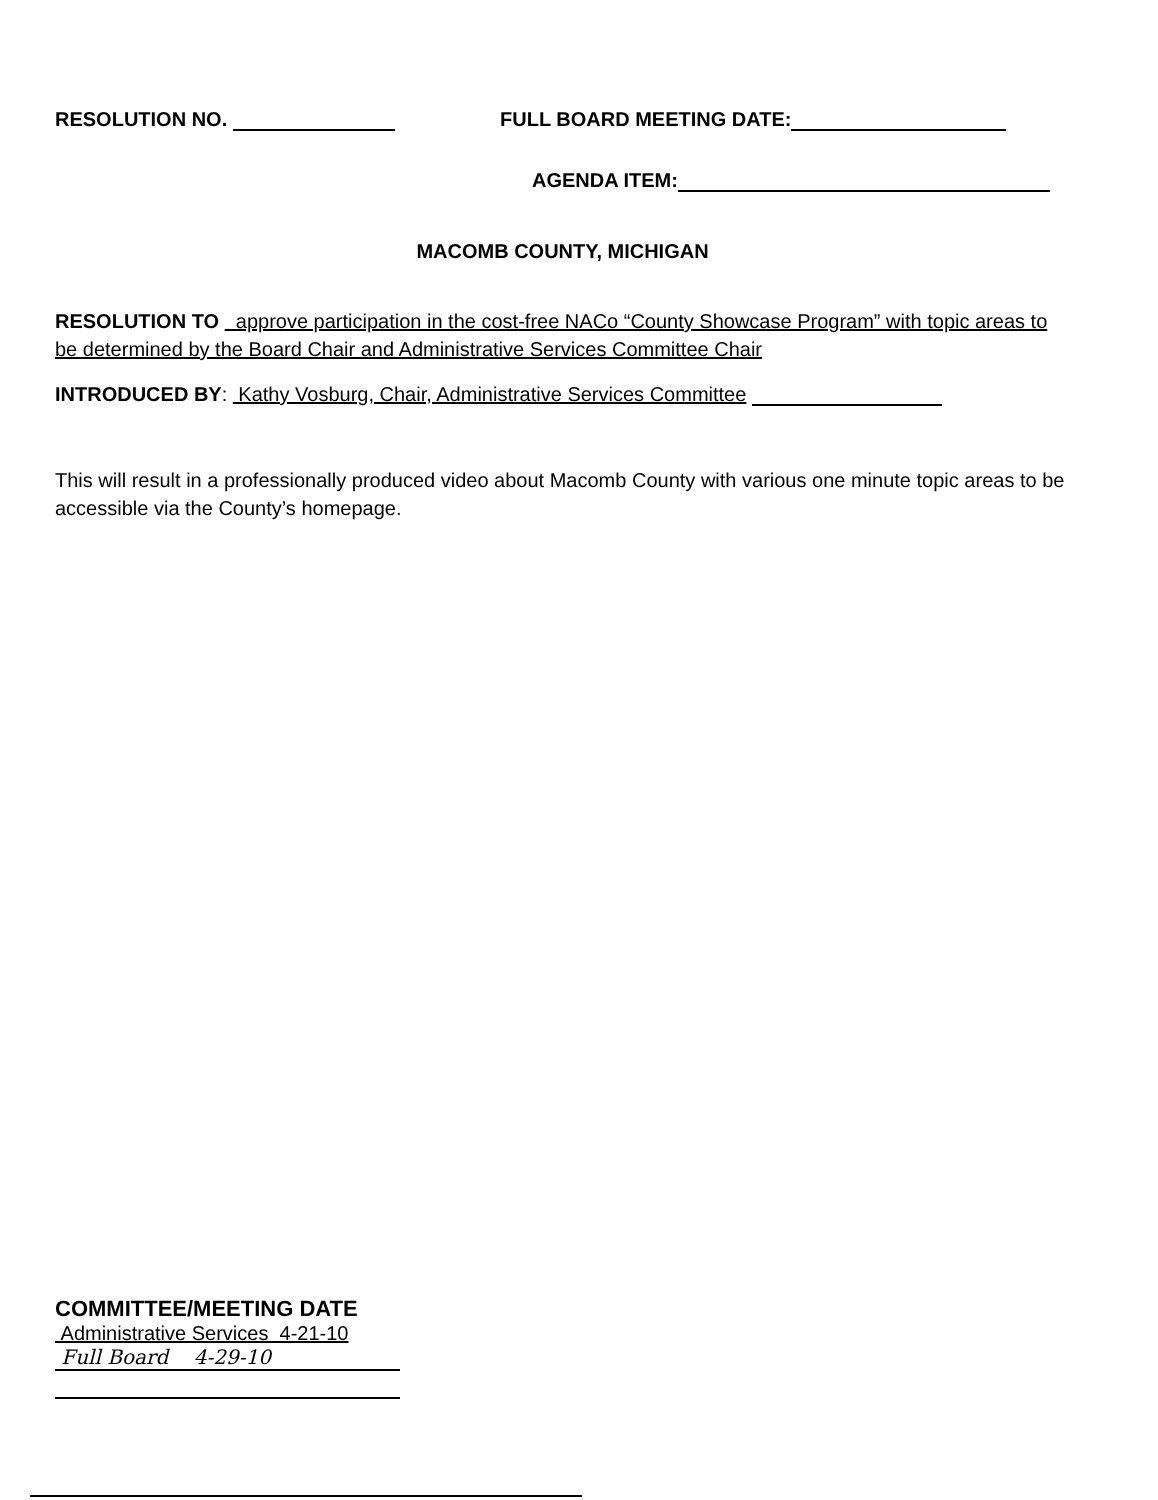RESOLUTION NO. FULL BOARD MEETING DATE:
AGENDA ITEM:
MACOMB COUNTY, MICHIGAN
RESOLUTION TO approve participation in the cost-free NACo “County Showcase Program” with topic areas to be determined by the Board Chair and Administrative Services Committee Chair
INTRODUCED BY: Kathy Vosburg, Chair, Administrative Services Committee
This will result in a professionally produced video about Macomb County with various one minute topic areas to be accessible via the County’s homepage.
COMMITTEE/MEETING DATE
Administrative Services 4-21-10
Full Board 4-29-10